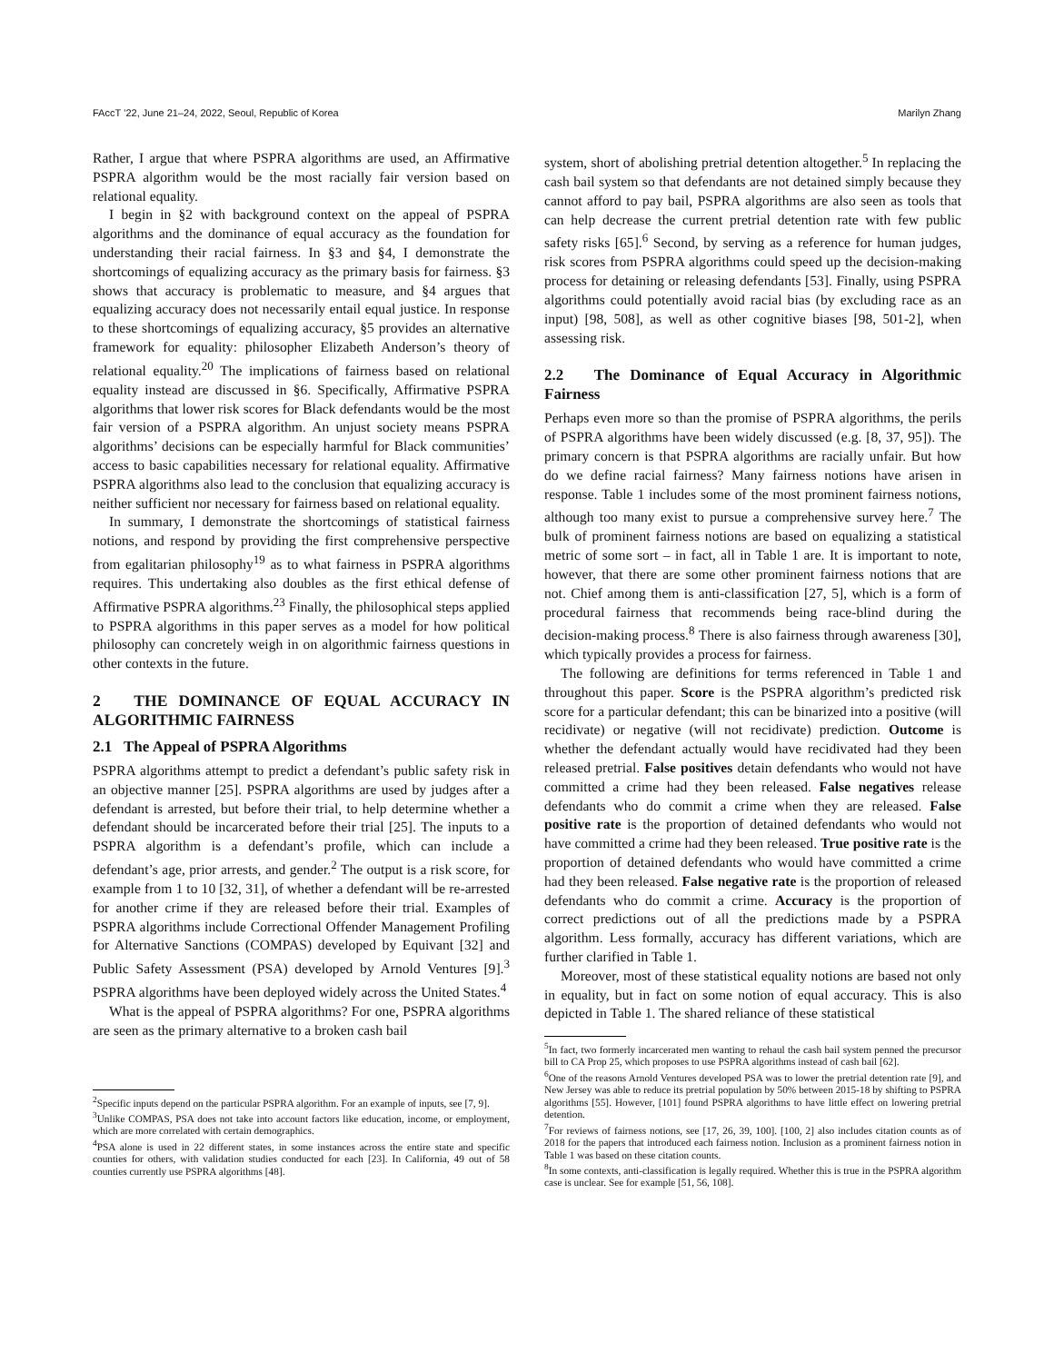FAccT ’22, June 21–24, 2022, Seoul, Republic of Korea Marilyn Zhang
Rather, I argue that where PSPRA algorithms are used, an Affirmative PSPRA algorithm would be the most racially fair version based on relational equality.
I begin in §2 with background context on the appeal of PSPRA algorithms and the dominance of equal accuracy as the foundation for understanding their racial fairness. In §3 and §4, I demonstrate the shortcomings of equalizing accuracy as the primary basis for fairness. §3 shows that accuracy is problematic to measure, and §4 argues that equalizing accuracy does not necessarily entail equal justice. In response to these shortcomings of equalizing accuracy, §5 provides an alternative framework for equality: philosopher Elizabeth Anderson’s theory of relational equality.<sup>20</sup> The implications of fairness based on relational equality instead are discussed in §6. Specifically, Affirmative PSPRA algorithms that lower risk scores for Black defendants would be the most fair version of a PSPRA algorithm. An unjust society means PSPRA algorithms’ decisions can be especially harmful for Black communities’ access to basic capabilities necessary for relational equality. Affirmative PSPRA algorithms also lead to the conclusion that equalizing accuracy is neither sufficient nor necessary for fairness based on relational equality.
In summary, I demonstrate the shortcomings of statistical fairness notions, and respond by providing the first comprehensive perspective from egalitarian philosophy<sup>19</sup> as to what fairness in PSPRA algorithms requires. This undertaking also doubles as the first ethical defense of Affirmative PSPRA algorithms.<sup>23</sup> Finally, the philosophical steps applied to PSPRA algorithms in this paper serves as a model for how political philosophy can concretely weigh in on algorithmic fairness questions in other contexts in the future.
2 THE DOMINANCE OF EQUAL ACCURACY IN ALGORITHMIC FAIRNESS
2.1 The Appeal of PSPRA Algorithms
PSPRA algorithms attempt to predict a defendant’s public safety risk in an objective manner [25]. PSPRA algorithms are used by judges after a defendant is arrested, but before their trial, to help determine whether a defendant should be incarcerated before their trial [25]. The inputs to a PSPRA algorithm is a defendant’s profile, which can include a defendant’s age, prior arrests, and gender.<sup>2</sup> The output is a risk score, for example from 1 to 10 [32, 31], of whether a defendant will be re-arrested for another crime if they are released before their trial. Examples of PSPRA algorithms include Correctional Offender Management Profiling for Alternative Sanctions (COMPAS) developed by Equivant [32] and Public Safety Assessment (PSA) developed by Arnold Ventures [9].<sup>3</sup> PSPRA algorithms have been deployed widely across the United States.<sup>4</sup>
What is the appeal of PSPRA algorithms? For one, PSPRA algorithms are seen as the primary alternative to a broken cash bail
<sup>2</sup> Specific inputs depend on the particular PSPRA algorithm. For an example of inputs, see [7, 9].
<sup>3</sup> Unlike COMPAS, PSA does not take into account factors like education, income, or employment, which are more correlated with certain demographics.
<sup>4</sup> PSA alone is used in 22 different states, in some instances across the entire state and specific counties for others, with validation studies conducted for each [23]. In California, 49 out of 58 counties currently use PSPRA algorithms [48].
system, short of abolishing pretrial detention altogether.<sup>5</sup> In replacing the cash bail system so that defendants are not detained simply because they cannot afford to pay bail, PSPRA algorithms are also seen as tools that can help decrease the current pretrial detention rate with few public safety risks [65].<sup>6</sup> Second, by serving as a reference for human judges, risk scores from PSPRA algorithms could speed up the decision-making process for detaining or releasing defendants [53]. Finally, using PSPRA algorithms could potentially avoid racial bias (by excluding race as an input) [98, 508], as well as other cognitive biases [98, 501-2], when assessing risk.
2.2 The Dominance of Equal Accuracy in Algorithmic Fairness
Perhaps even more so than the promise of PSPRA algorithms, the perils of PSPRA algorithms have been widely discussed (e.g. [8, 37, 95]). The primary concern is that PSPRA algorithms are racially unfair. But how do we define racial fairness? Many fairness notions have arisen in response. Table 1 includes some of the most prominent fairness notions, although too many exist to pursue a comprehensive survey here.<sup>7</sup> The bulk of prominent fairness notions are based on equalizing a statistical metric of some sort – in fact, all in Table 1 are. It is important to note, however, that there are some other prominent fairness notions that are not. Chief among them is anti-classification [27, 5], which is a form of procedural fairness that recommends being race-blind during the decision-making process.<sup>8</sup> There is also fairness through awareness [30], which typically provides a process for fairness.
The following are definitions for terms referenced in Table 1 and throughout this paper. Score is the PSPRA algorithm’s predicted risk score for a particular defendant; this can be binarized into a positive (will recidivate) or negative (will not recidivate) prediction. Outcome is whether the defendant actually would have recidivated had they been released pretrial. False positives detain defendants who would not have committed a crime had they been released. False negatives release defendants who do commit a crime when they are released. False positive rate is the proportion of detained defendants who would not have committed a crime had they been released. True positive rate is the proportion of detained defendants who would have committed a crime had they been released. False negative rate is the proportion of released defendants who do commit a crime. Accuracy is the proportion of correct predictions out of all the predictions made by a PSPRA algorithm. Less formally, accuracy has different variations, which are further clarified in Table 1.
Moreover, most of these statistical equality notions are based not only in equality, but in fact on some notion of equal accuracy. This is also depicted in Table 1. The shared reliance of these statistical
<sup>5</sup> In fact, two formerly incarcerated men wanting to rehaul the cash bail system penned the precursor bill to CA Prop 25, which proposes to use PSPRA algorithms instead of cash bail [62].
<sup>6</sup> One of the reasons Arnold Ventures developed PSA was to lower the pretrial detention rate [9], and New Jersey was able to reduce its pretrial population by 50% between 2015-18 by shifting to PSPRA algorithms [55]. However, [101] found PSPRA algorithms to have little effect on lowering pretrial detention.
<sup>7</sup> For reviews of fairness notions, see [17, 26, 39, 100]. [100, 2] also includes citation counts as of 2018 for the papers that introduced each fairness notion. Inclusion as a prominent fairness notion in Table 1 was based on these citation counts.
<sup>8</sup> In some contexts, anti-classification is legally required. Whether this is true in the PSPRA algorithm case is unclear. See for example [51, 56, 108].